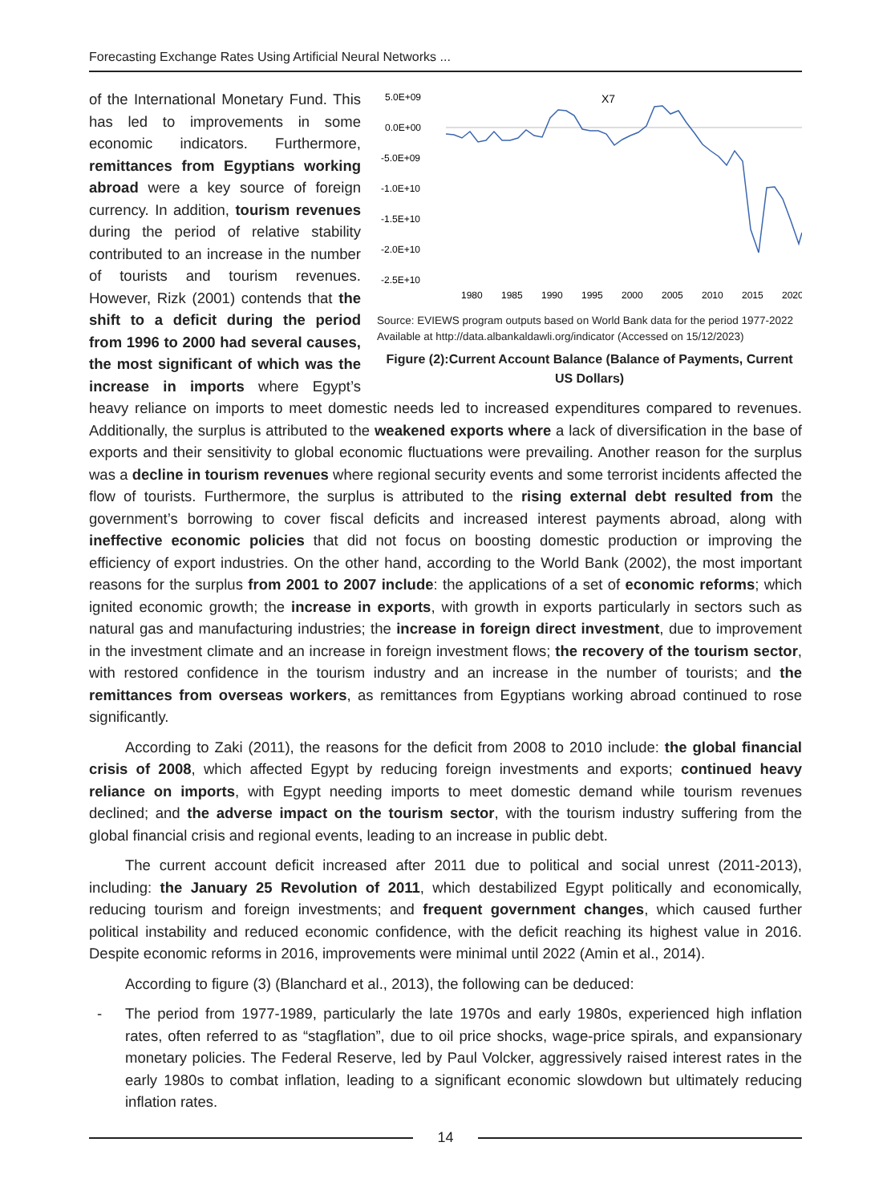Forecasting Exchange Rates Using Artificial Neural Networks ...
X7
5.0E+09
0.0E+00
-5.0E+09
-1.0E+10
-1.5E+10
-2.0E+10
-2.5E+10
1980
1985
1990
1995
2000
2005
2010
2015
2020
Source: EVIEWS program outputs based on World Bank data for the period 1977-2022
Available at http://data.albankaldawli.org/indicator (Accessed on 15/12/2023)
Figure (2):Current Account Balance (Balance of Payments, Current US Dollars)
of the International Monetary Fund. This has led to improvements in some economic indicators. Furthermore, remittances from Egyptians working abroad were a key source of foreign currency. In addition, tourism revenues during the period of relative stability contributed to an increase in the number of tourists and tourism revenues. However, Rizk (2001) contends that the shift to a deficit during the period from 1996 to 2000 had several causes, the most significant of which was the increase in imports where Egypt’s heavy reliance on imports to meet domestic needs led to increased expenditures compared to revenues. Additionally, the surplus is attributed to the weakened exports where a lack of diversification in the base of exports and their sensitivity to global economic fluctuations were prevailing. Another reason for the surplus was a decline in tourism revenues where regional security events and some terrorist incidents affected the flow of tourists. Furthermore, the surplus is attributed to the rising external debt resulted from the government’s borrowing to cover fiscal deficits and increased interest payments abroad, along with ineffective economic policies that did not focus on boosting domestic production or improving the efficiency of export industries. On the other hand, according to the World Bank (2002), the most important reasons for the surplus from 2001 to 2007 include: the applications of a set of economic reforms; which ignited economic growth; the increase in exports, with growth in exports particularly in sectors such as natural gas and manufacturing industries; the increase in foreign direct investment, due to improvement in the investment climate and an increase in foreign investment flows; the recovery of the tourism sector, with restored confidence in the tourism industry and an increase in the number of tourists; and the remittances from overseas workers, as remittances from Egyptians working abroad continued to rose significantly.
According to Zaki (2011), the reasons for the deficit from 2008 to 2010 include: the global financial crisis of 2008, which affected Egypt by reducing foreign investments and exports; continued heavy reliance on imports, with Egypt needing imports to meet domestic demand while tourism revenues declined; and the adverse impact on the tourism sector, with the tourism industry suffering from the global financial crisis and regional events, leading to an increase in public debt.
The current account deficit increased after 2011 due to political and social unrest (2011-2013), including: the January 25 Revolution of 2011, which destabilized Egypt politically and economically, reducing tourism and foreign investments; and frequent government changes, which caused further political instability and reduced economic confidence, with the deficit reaching its highest value in 2016. Despite economic reforms in 2016, improvements were minimal until 2022 (Amin et al., 2014).
According to figure (3) (Blanchard et al., 2013), the following can be deduced:
- The period from 1977-1989, particularly the late 1970s and early 1980s, experienced high inflation rates, often referred to as “stagflation”, due to oil price shocks, wage-price spirals, and expansionary monetary policies. The Federal Reserve, led by Paul Volcker, aggressively raised interest rates in the early 1980s to combat inflation, leading to a significant economic slowdown but ultimately reducing inflation rates.
14